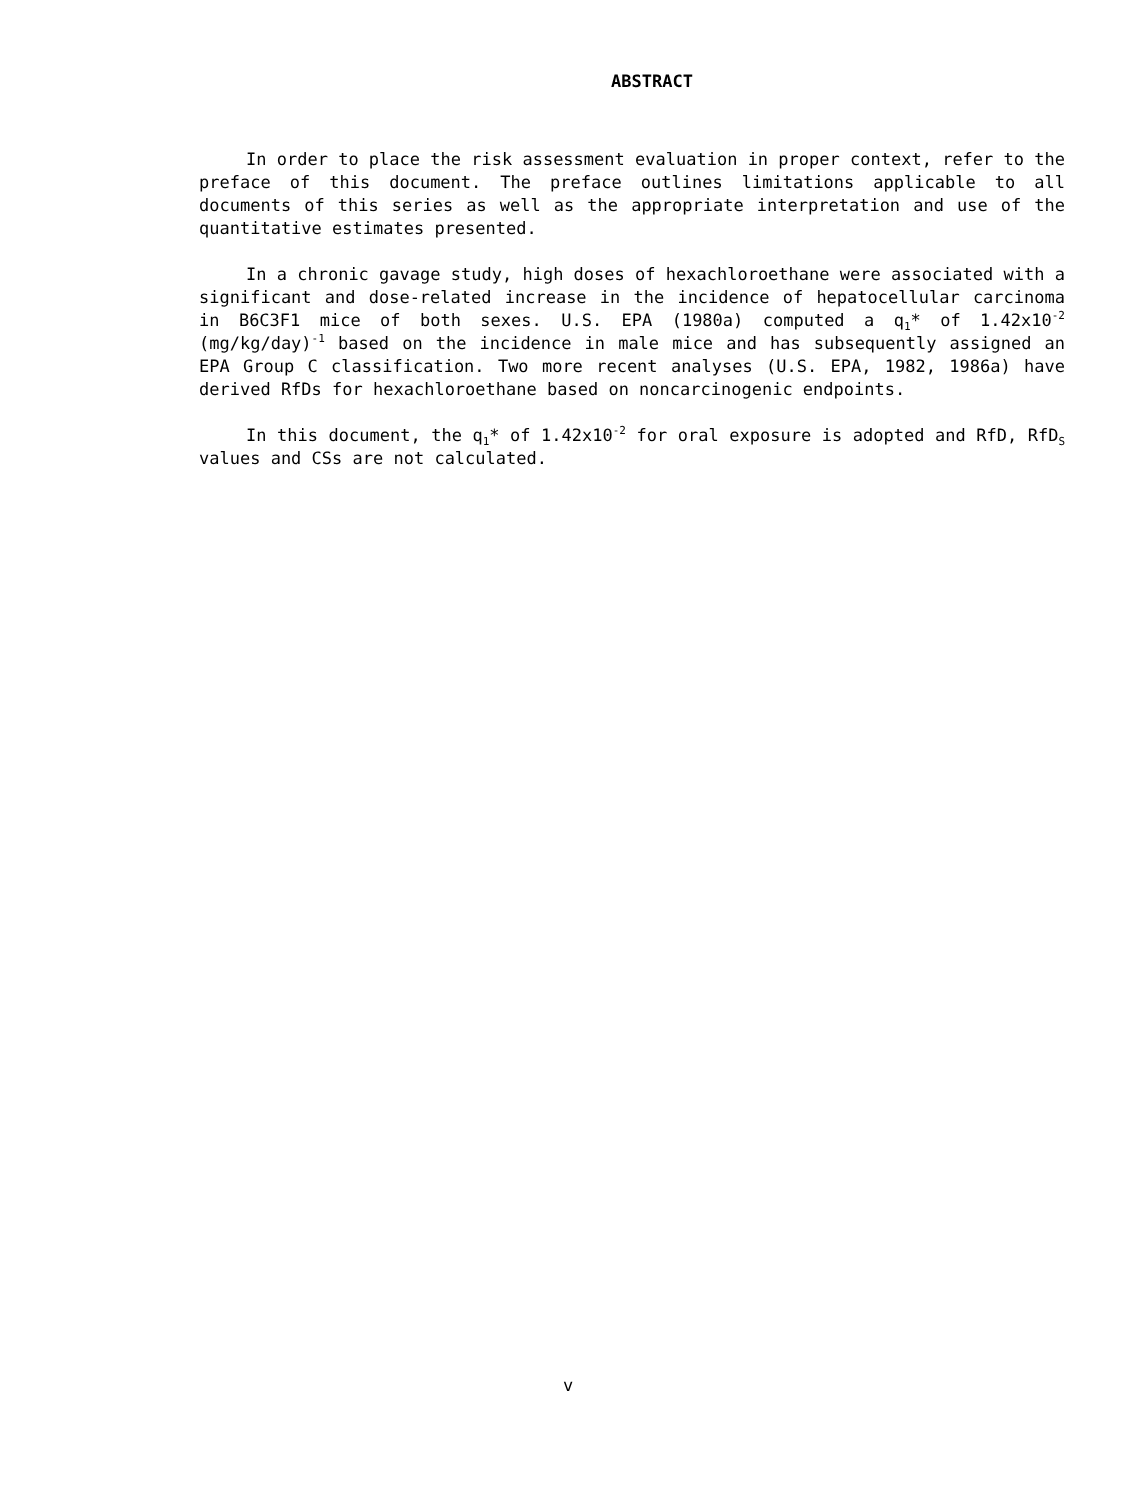ABSTRACT
In order to place the risk assessment evaluation in proper context, refer to the preface of this document. The preface outlines limitations applicable to all documents of this series as well as the appropriate interpretation and use of the quantitative estimates presented.
In a chronic gavage study, high doses of hexachloroethane were associated with a significant and dose-related increase in the incidence of hepatocellular carcinoma in B6C3F1 mice of both sexes. U.S. EPA (1980a) computed a q<sub>1</sub>* of 1.42x10<sup>-2</sup> (mg/kg/day)<sup>-1</sup> based on the incidence in male mice and has subsequently assigned an EPA Group C classification. Two more recent analyses (U.S. EPA, 1982, 1986a) have derived RfDs for hexachloroethane based on noncarcinogenic endpoints.
In this document, the q<sub>1</sub>* of 1.42x10<sup>-2</sup> for oral exposure is adopted and RfD, RfD<sub>S</sub> values and CSs are not calculated.
v